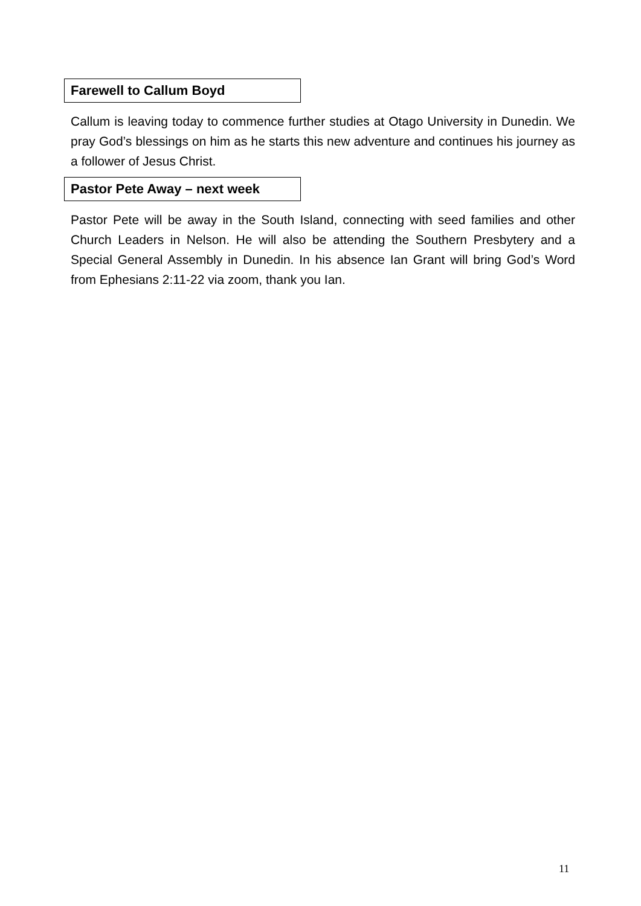Farewell to Callum Boyd
Callum is leaving today to commence further studies at Otago University in Dunedin. We pray God’s blessings on him as he starts this new adventure and continues his journey as a follower of Jesus Christ.
Pastor Pete Away – next week
Pastor Pete will be away in the South Island, connecting with seed families and other Church Leaders in Nelson. He will also be attending the Southern Presbytery and a Special General Assembly in Dunedin. In his absence Ian Grant will bring God’s Word from Ephesians 2:11-22 via zoom, thank you Ian.
11